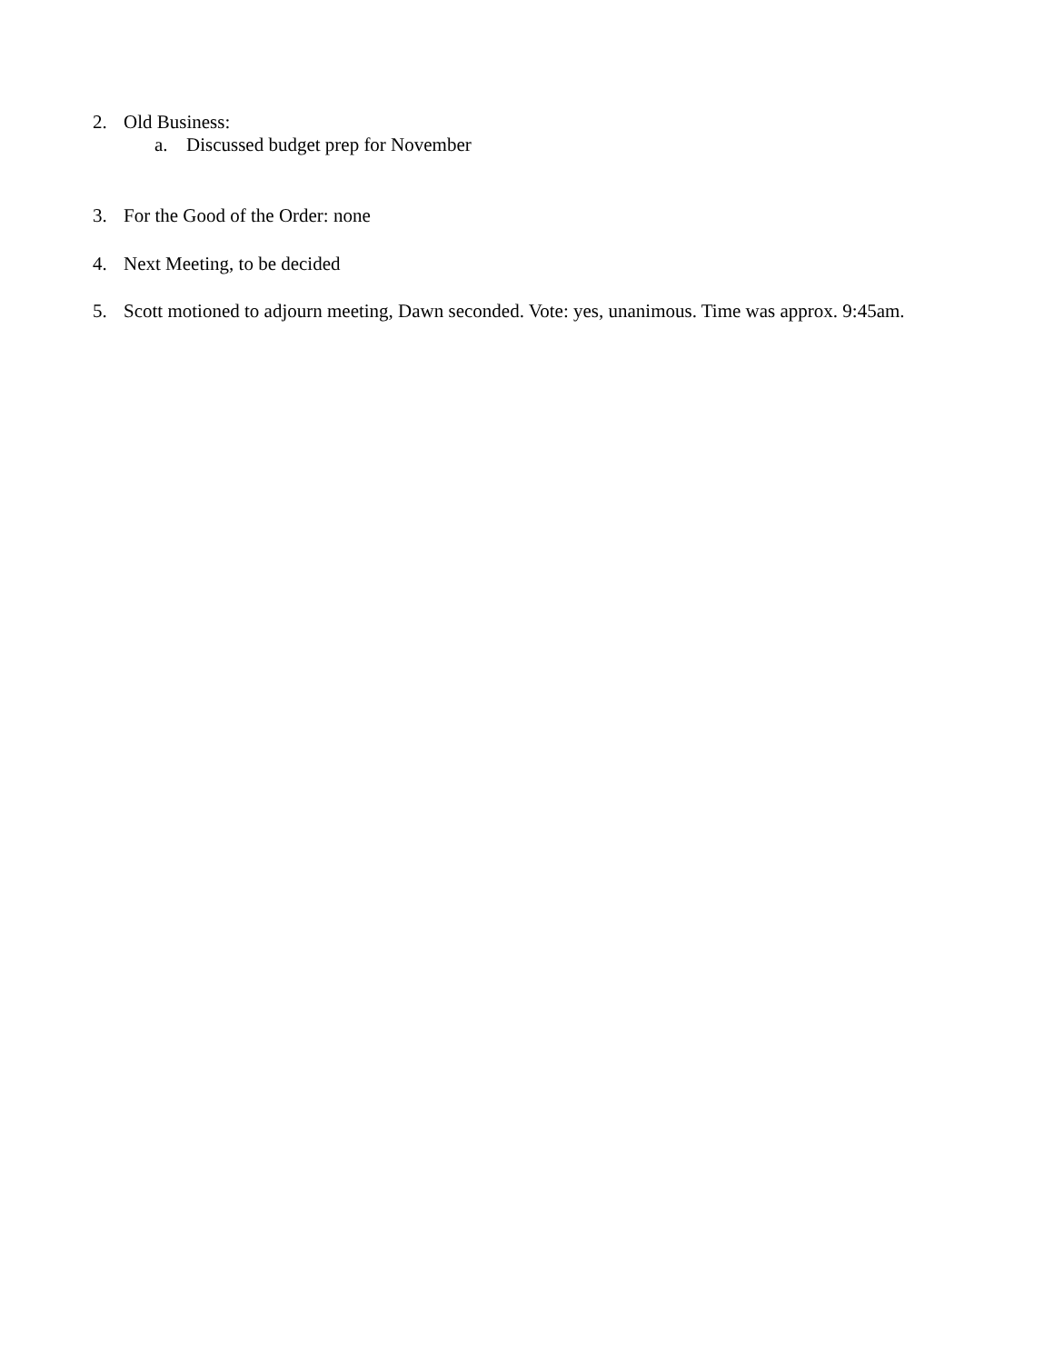2. Old Business:
a. Discussed budget prep for November
3. For the Good of the Order: none
4. Next Meeting, to be decided
5. Scott motioned to adjourn meeting, Dawn seconded. Vote: yes, unanimous. Time was approx. 9:45am.